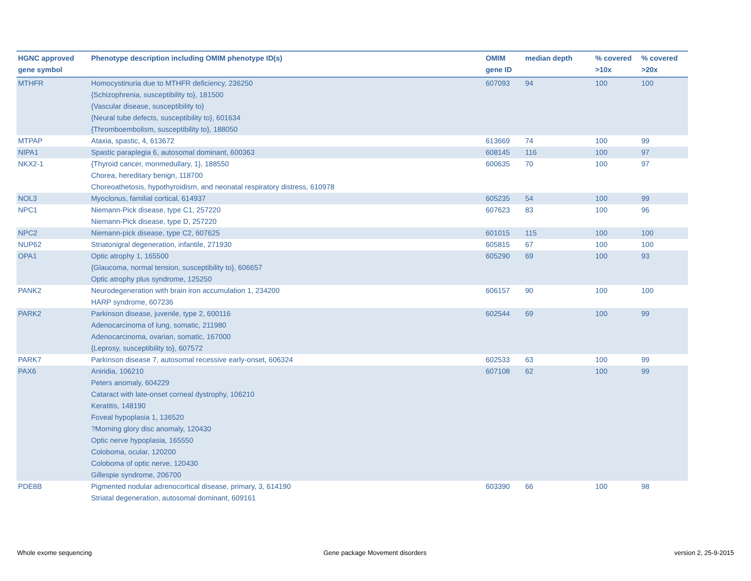| HGNC approved gene symbol | Phenotype description including OMIM phenotype ID(s) | OMIM gene ID | median depth | % covered >10x | % covered >20x |
| --- | --- | --- | --- | --- | --- |
| MTHFR | Homocystinuria due to MTHFR deficiency, 236250 {Schizophrenia, susceptibility to}, 181500 {Vascular disease, susceptibility to} {Neural tube defects, susceptibility to}, 601634 {Thromboembolism, susceptibility to}, 188050 | 607093 | 94 | 100 | 100 |
| MTPAP | Ataxia, spastic, 4, 613672 | 613669 | 74 | 100 | 99 |
| NIPA1 | Spastic paraplegia 6, autosomal dominant, 600363 | 608145 | 116 | 100 | 97 |
| NKX2-1 | {Thyroid cancer, monmedullary, 1}, 188550 Chorea, hereditary benign, 118700 Choreoathetosis, hypothyroidism, and neonatal respiratory distress, 610978 | 600635 | 70 | 100 | 97 |
| NOL3 | Myoclonus, familial cortical, 614937 | 605235 | 54 | 100 | 99 |
| NPC1 | Niemann-Pick disease, type C1, 257220 Niemann-Pick disease, type D, 257220 | 607623 | 83 | 100 | 96 |
| NPC2 | Niemann-pick disease, type C2, 607625 | 601015 | 115 | 100 | 100 |
| NUP62 | Striatonigral degeneration, infantile, 271930 | 605815 | 67 | 100 | 100 |
| OPA1 | Optic atrophy 1, 165500 {Glaucoma, normal tension, susceptibility to}, 606657 Optic atrophy plus syndrome, 125250 | 605290 | 69 | 100 | 93 |
| PANK2 | Neurodegeneration with brain iron accumulation 1, 234200 HARP syndrome, 607236 | 606157 | 90 | 100 | 100 |
| PARK2 | Parkinson disease, juvenile, type 2, 600116 Adenocarcinoma of lung, somatic, 211980 Adenocarcinoma, ovarian, somatic, 167000 {Leprosy, susceptibility to}, 607572 | 602544 | 69 | 100 | 99 |
| PARK7 | Parkinson disease 7, autosomal recessive early-onset, 606324 | 602533 | 63 | 100 | 99 |
| PAX6 | Aniridia, 106210 Peters anomaly, 604229 Cataract with late-onset corneal dystrophy, 106210 Keratitis, 148190 Foveal hypoplasia 1, 136520 ?Morning glory disc anomaly, 120430 Optic nerve hypoplasia, 165550 Coloboma, ocular, 120200 Coloboma of optic nerve, 120430 Gillespie syndrome, 206700 | 607108 | 62 | 100 | 99 |
| PDE8B | Pigmented nodular adrenocortical disease, primary, 3, 614190 Striatal degeneration, autosomal dominant, 609161 | 603390 | 66 | 100 | 98 |
Whole exome sequencing
Gene package Movement disorders
version 2, 25-9-2015